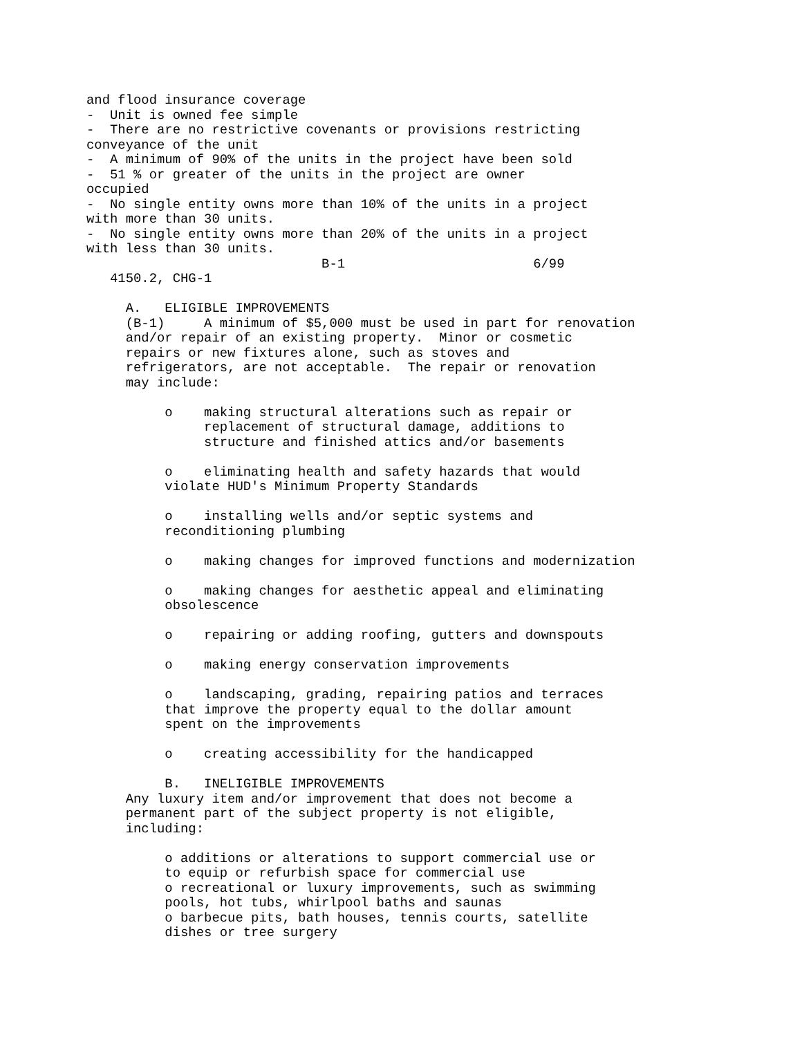and flood insurance coverage
-  Unit is owned fee simple
-  There are no restrictive covenants or provisions restricting
conveyance of the unit
-  A minimum of 90% of the units in the project have been sold
-  51 % or greater of the units in the project are owner
occupied
-  No single entity owns more than 10% of the units in a project
with more than 30 units.
-  No single entity owns more than 20% of the units in a project
with less than 30 units.
                              B-1                        6/99
   4150.2, CHG-1

     A.   ELIGIBLE IMPROVEMENTS
     (B-1)     A minimum of $5,000 must be used in part for renovation
     and/or repair of an existing property.  Minor or cosmetic
     repairs or new fixtures alone, such as stoves and
     refrigerators, are not acceptable.  The repair or renovation
     may include:

          o    making structural alterations such as repair or
               replacement of structural damage, additions to
               structure and finished attics and/or basements

          o    eliminating health and safety hazards that would
          violate HUD's Minimum Property Standards

          o    installing wells and/or septic systems and
          reconditioning plumbing

          o    making changes for improved functions and modernization

          o    making changes for aesthetic appeal and eliminating
          obsolescence

          o    repairing or adding roofing, gutters and downspouts

          o    making energy conservation improvements

          o    landscaping, grading, repairing patios and terraces
          that improve the property equal to the dollar amount
          spent on the improvements

          o    creating accessibility for the handicapped

          B.   INELIGIBLE IMPROVEMENTS
     Any luxury item and/or improvement that does not become a
     permanent part of the subject property is not eligible,
     including:

          o additions or alterations to support commercial use or
          to equip or refurbish space for commercial use
          o recreational or luxury improvements, such as swimming
          pools, hot tubs, whirlpool baths and saunas
          o barbecue pits, bath houses, tennis courts, satellite
          dishes or tree surgery